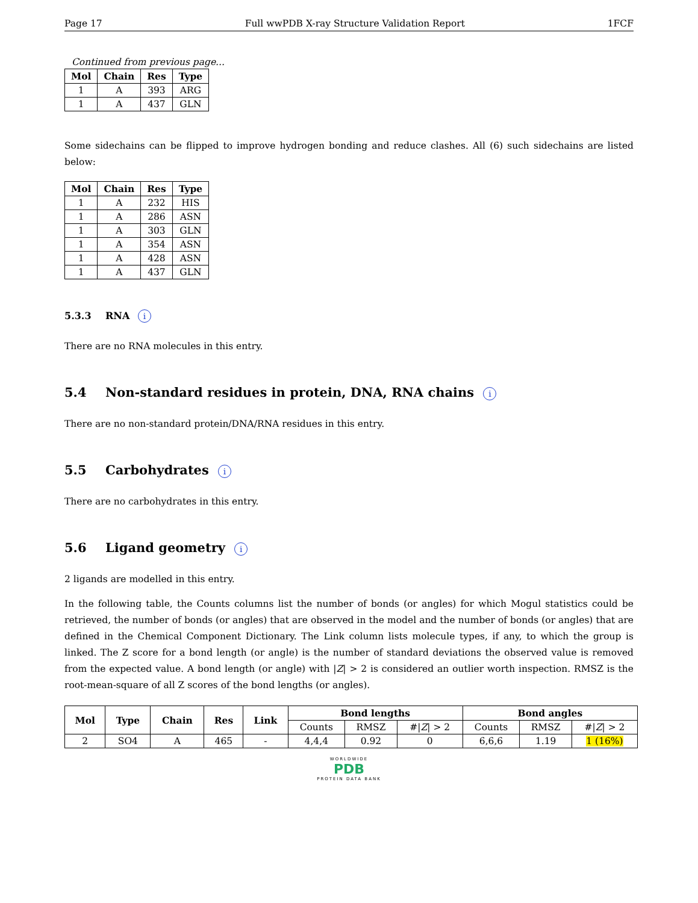Page 17 Full wwPDB X-ray Structure Validation Report 1FCF
Continued from previous page...
| Mol | Chain | Res | Type |
| --- | --- | --- | --- |
| 1 | A | 393 | ARG |
| 1 | A | 437 | GLN |
Some sidechains can be flipped to improve hydrogen bonding and reduce clashes. All (6) such sidechains are listed below:
| Mol | Chain | Res | Type |
| --- | --- | --- | --- |
| 1 | A | 232 | HIS |
| 1 | A | 286 | ASN |
| 1 | A | 303 | GLN |
| 1 | A | 354 | ASN |
| 1 | A | 428 | ASN |
| 1 | A | 437 | GLN |
5.3.3 RNA i
There are no RNA molecules in this entry.
5.4 Non-standard residues in protein, DNA, RNA chains i
There are no non-standard protein/DNA/RNA residues in this entry.
5.5 Carbohydrates i
There are no carbohydrates in this entry.
5.6 Ligand geometry i
2 ligands are modelled in this entry.
In the following table, the Counts columns list the number of bonds (or angles) for which Mogul statistics could be retrieved, the number of bonds (or angles) that are observed in the model and the number of bonds (or angles) that are defined in the Chemical Component Dictionary. The Link column lists molecule types, if any, to which the group is linked. The Z score for a bond length (or angle) is the number of standard deviations the observed value is removed from the expected value. A bond length (or angle) with |Z| > 2 is considered an outlier worth inspection. RMSZ is the root-mean-square of all Z scores of the bond lengths (or angles).
| Mol | Type | Chain | Res | Link | Bond lengths | | | Bond angles | | |
| --- | --- | --- | --- | --- | --- | --- | --- | --- | --- | --- |
| | | | | | Counts | RMSZ | #/ Z / > 2 | Counts | RMSZ | #/ Z / > 2 |
| 2 | SO4 | A | 465 | - | 4,4,4 | 0.92 | 0 | 6,6,6 | 1.19 | 1 (16%) |
WORLDWIDE
PDB
PROTEIN DATA BANK